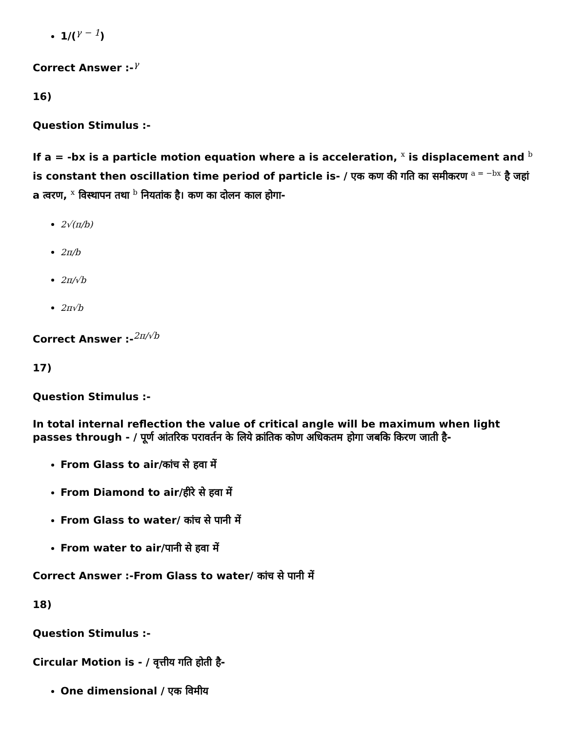1/(<sup>γ − 1</sup>)
Correct Answer :-<sup>γ</sup>
16)
Question Stimulus :-
If a = -bx is a particle motion equation where a is acceleration, <sup>x</sup> is displacement and <sup>b</sup> is constant then oscillation time period of particle is- / एक कण की गति का समीकरण <sup>a = −bx</sup> है जहां a त्वरण, <sup>x</sup> विस्थापन तथा <sup>b</sup> नियतांक है। कण का दोलन काल होगा-
2√(π/b)
2π/b
2π/√b
2π√b
Correct Answer :-<sup>2π/√b</sup>
17)
Question Stimulus :-
In total internal reflection the value of critical angle will be maximum when light passes through - / पूर्ण आंतरिक परावर्तन के लिये क्रांतिक कोण अधिकतम होगा जबकि किरण जाती है-
From Glass to air/कांच से हवा में
From Diamond to air/हीरे से हवा में
From Glass to water/ कांच से पानी में
From water to air/पानी से हवा में
Correct Answer :-From Glass to water/ कांच से पानी में
18)
Question Stimulus :-
Circular Motion is - / वृत्तीय गति होती है-
One dimensional / एक विमीय